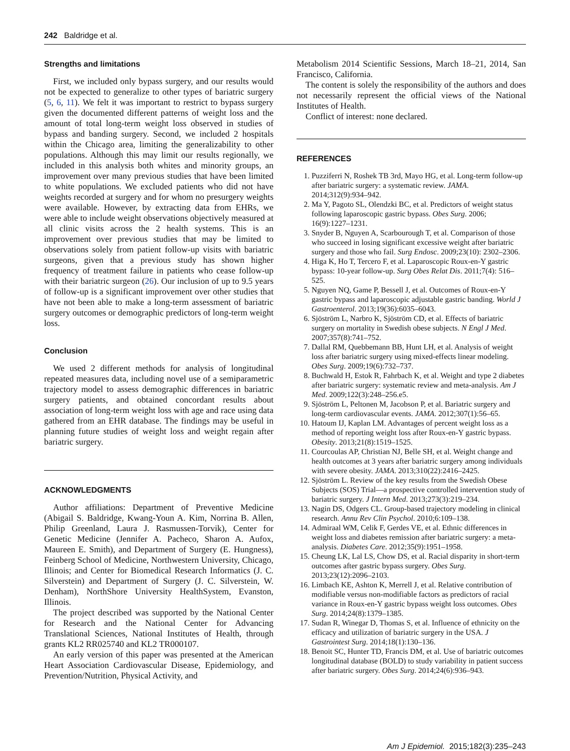242 Baldridge et al.
Strengths and limitations
First, we included only bypass surgery, and our results would not be expected to generalize to other types of bariatric surgery (5, 6, 11). We felt it was important to restrict to bypass surgery given the documented different patterns of weight loss and the amount of total long-term weight loss observed in studies of bypass and banding surgery. Second, we included 2 hospitals within the Chicago area, limiting the generalizability to other populations. Although this may limit our results regionally, we included in this analysis both whites and minority groups, an improvement over many previous studies that have been limited to white populations. We excluded patients who did not have weights recorded at surgery and for whom no presurgery weights were available. However, by extracting data from EHRs, we were able to include weight observations objectively measured at all clinic visits across the 2 health systems. This is an improvement over previous studies that may be limited to observations solely from patient follow-up visits with bariatric surgeons, given that a previous study has shown higher frequency of treatment failure in patients who cease follow-up with their bariatric surgeon (26). Our inclusion of up to 9.5 years of follow-up is a significant improvement over other studies that have not been able to make a long-term assessment of bariatric surgery outcomes or demographic predictors of long-term weight loss.
Conclusion
We used 2 different methods for analysis of longitudinal repeated measures data, including novel use of a semiparametric trajectory model to assess demographic differences in bariatric surgery patients, and obtained concordant results about association of long-term weight loss with age and race using data gathered from an EHR database. The findings may be useful in planning future studies of weight loss and weight regain after bariatric surgery.
ACKNOWLEDGMENTS
Author affiliations: Department of Preventive Medicine (Abigail S. Baldridge, Kwang-Youn A. Kim, Norrina B. Allen, Philip Greenland, Laura J. Rasmussen-Torvik), Center for Genetic Medicine (Jennifer A. Pacheco, Sharon A. Aufox, Maureen E. Smith), and Department of Surgery (E. Hungness), Feinberg School of Medicine, Northwestern University, Chicago, Illinois; and Center for Biomedical Research Informatics (J. C. Silverstein) and Department of Surgery (J. C. Silverstein, W. Denham), NorthShore University HealthSystem, Evanston, Illinois.
The project described was supported by the National Center for Research and the National Center for Advancing Translational Sciences, National Institutes of Health, through grants KL2 RR025740 and KL2 TR000107.
An early version of this paper was presented at the American Heart Association Cardiovascular Disease, Epidemiology, and Prevention/Nutrition, Physical Activity, and
Metabolism 2014 Scientific Sessions, March 18–21, 2014, San Francisco, California.
The content is solely the responsibility of the authors and does not necessarily represent the official views of the National Institutes of Health.
Conflict of interest: none declared.
REFERENCES
1. Puzziferri N, Roshek TB 3rd, Mayo HG, et al. Long-term follow-up after bariatric surgery: a systematic review. JAMA. 2014;312(9):934–942.
2. Ma Y, Pagoto SL, Olendzki BC, et al. Predictors of weight status following laparoscopic gastric bypass. Obes Surg. 2006; 16(9):1227–1231.
3. Snyder B, Nguyen A, Scarbourough T, et al. Comparison of those who succeed in losing significant excessive weight after bariatric surgery and those who fail. Surg Endosc. 2009;23(10): 2302–2306.
4. Higa K, Ho T, Tercero F, et al. Laparoscopic Roux-en-Y gastric bypass: 10-year follow-up. Surg Obes Relat Dis. 2011;7(4): 516–525.
5. Nguyen NQ, Game P, Bessell J, et al. Outcomes of Roux-en-Y gastric bypass and laparoscopic adjustable gastric banding. World J Gastroenterol. 2013;19(36):6035–6043.
6. Sjöström L, Narbro K, Sjöström CD, et al. Effects of bariatric surgery on mortality in Swedish obese subjects. N Engl J Med. 2007;357(8):741–752.
7. Dallal RM, Quebbemann BB, Hunt LH, et al. Analysis of weight loss after bariatric surgery using mixed-effects linear modeling. Obes Surg. 2009;19(6):732–737.
8. Buchwald H, Estok R, Fahrbach K, et al. Weight and type 2 diabetes after bariatric surgery: systematic review and meta-analysis. Am J Med. 2009;122(3):248–256.e5.
9. Sjöström L, Peltonen M, Jacobson P, et al. Bariatric surgery and long-term cardiovascular events. JAMA. 2012;307(1):56–65.
10. Hatoum IJ, Kaplan LM. Advantages of percent weight loss as a method of reporting weight loss after Roux-en-Y gastric bypass. Obesity. 2013;21(8):1519–1525.
11. Courcoulas AP, Christian NJ, Belle SH, et al. Weight change and health outcomes at 3 years after bariatric surgery among individuals with severe obesity. JAMA. 2013;310(22):2416–2425.
12. Sjöström L. Review of the key results from the Swedish Obese Subjects (SOS) Trial—a prospective controlled intervention study of bariatric surgery. J Intern Med. 2013;273(3):219–234.
13. Nagin DS, Odgers CL. Group-based trajectory modeling in clinical research. Annu Rev Clin Psychol. 2010;6:109–138.
14. Admiraal WM, Celik F, Gerdes VE, et al. Ethnic differences in weight loss and diabetes remission after bariatric surgery: a meta-analysis. Diabetes Care. 2012;35(9):1951–1958.
15. Cheung LK, Lal LS, Chow DS, et al. Racial disparity in short-term outcomes after gastric bypass surgery. Obes Surg. 2013;23(12):2096–2103.
16. Limbach KE, Ashton K, Merrell J, et al. Relative contribution of modifiable versus non-modifiable factors as predictors of racial variance in Roux-en-Y gastric bypass weight loss outcomes. Obes Surg. 2014;24(8):1379–1385.
17. Sudan R, Winegar D, Thomas S, et al. Influence of ethnicity on the efficacy and utilization of bariatric surgery in the USA. J Gastrointest Surg. 2014;18(1):130–136.
18. Benoit SC, Hunter TD, Francis DM, et al. Use of bariatric outcomes longitudinal database (BOLD) to study variability in patient success after bariatric surgery. Obes Surg. 2014;24(6):936–943.
Am J Epidemiol. 2015;182(3):235–243